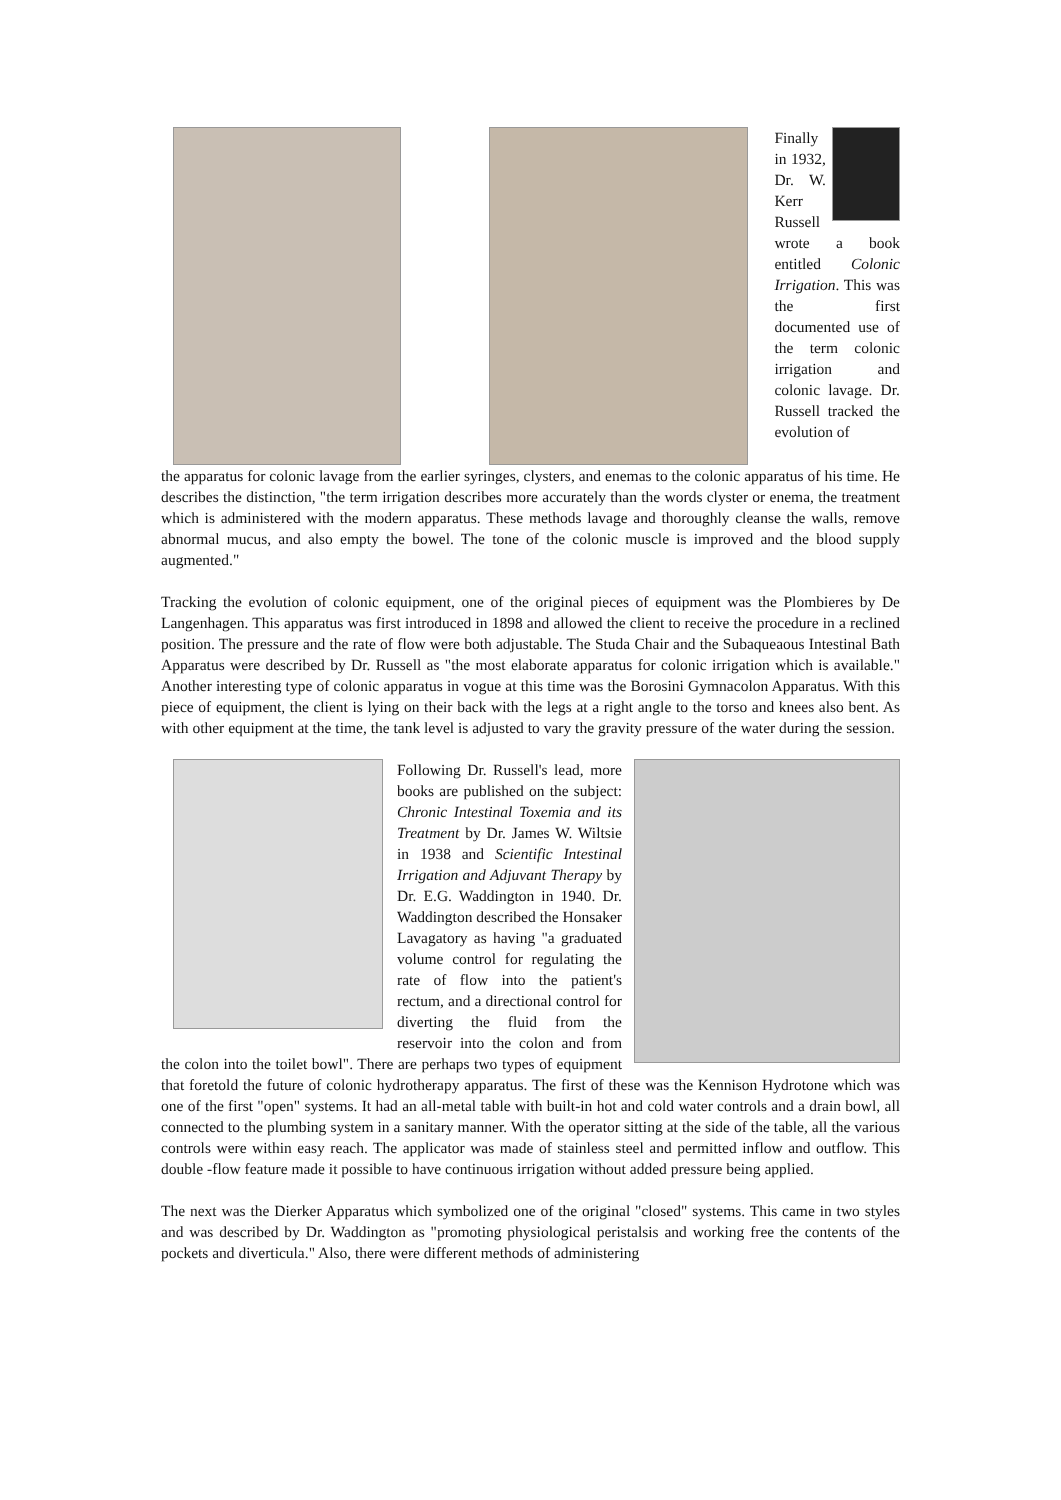Finally in 1932, Dr. W. Kerr Russell wrote a book entitled Colonic Irrigation. This was the first documented use of the term colonic irrigation and colonic lavage. Dr. Russell tracked the evolution of
the apparatus for colonic lavage from the earlier syringes, clysters, and enemas to the colonic apparatus of his time. He describes the distinction, "the term irrigation describes more accurately than the words clyster or enema, the treatment which is administered with the modern apparatus. These methods lavage and thoroughly cleanse the walls, remove abnormal mucus, and also empty the bowel. The tone of the colonic muscle is improved and the blood supply augmented."
Tracking the evolution of colonic equipment, one of the original pieces of equipment was the Plombieres by De Langenhagen. This apparatus was first introduced in 1898 and allowed the client to receive the procedure in a reclined position. The pressure and the rate of flow were both adjustable. The Studa Chair and the Subaqueaous Intestinal Bath Apparatus were described by Dr. Russell as "the most elaborate apparatus for colonic irrigation which is available." Another interesting type of colonic apparatus in vogue at this time was the Borosini Gymnacolon Apparatus. With this piece of equipment, the client is lying on their back with the legs at a right angle to the torso and knees also bent. As with other equipment at the time, the tank level is adjusted to vary the gravity pressure of the water during the session.
Following Dr. Russell's lead, more books are published on the subject: Chronic Intestinal Toxemia and its Treatment by Dr. James W. Wiltsie in 1938 and Scientific Intestinal Irrigation and Adjuvant Therapy by Dr. E.G. Waddington in 1940. Dr. Waddington described the Honsaker Lavagatory as having "a graduated volume control for regulating the rate of flow into the patient's rectum, and a directional control for diverting the fluid from the reservoir into the colon and from the colon into the toilet bowl". There are perhaps two types of equipment that foretold the future of colonic hydrotherapy apparatus. The first of these was the Kennison Hydrotone which was one of the first "open" systems. It had an all-metal table with built-in hot and cold water controls and a drain bowl, all connected to the plumbing system in a sanitary manner. With the operator sitting at the side of the table, all the various controls were within easy reach. The applicator was made of stainless steel and permitted inflow and outflow. This double -flow feature made it possible to have continuous irrigation without added pressure being applied.
The next was the Dierker Apparatus which symbolized one of the original "closed" systems. This came in two styles and was described by Dr. Waddington as "promoting physiological peristalsis and working free the contents of the pockets and diverticula." Also, there were different methods of administering